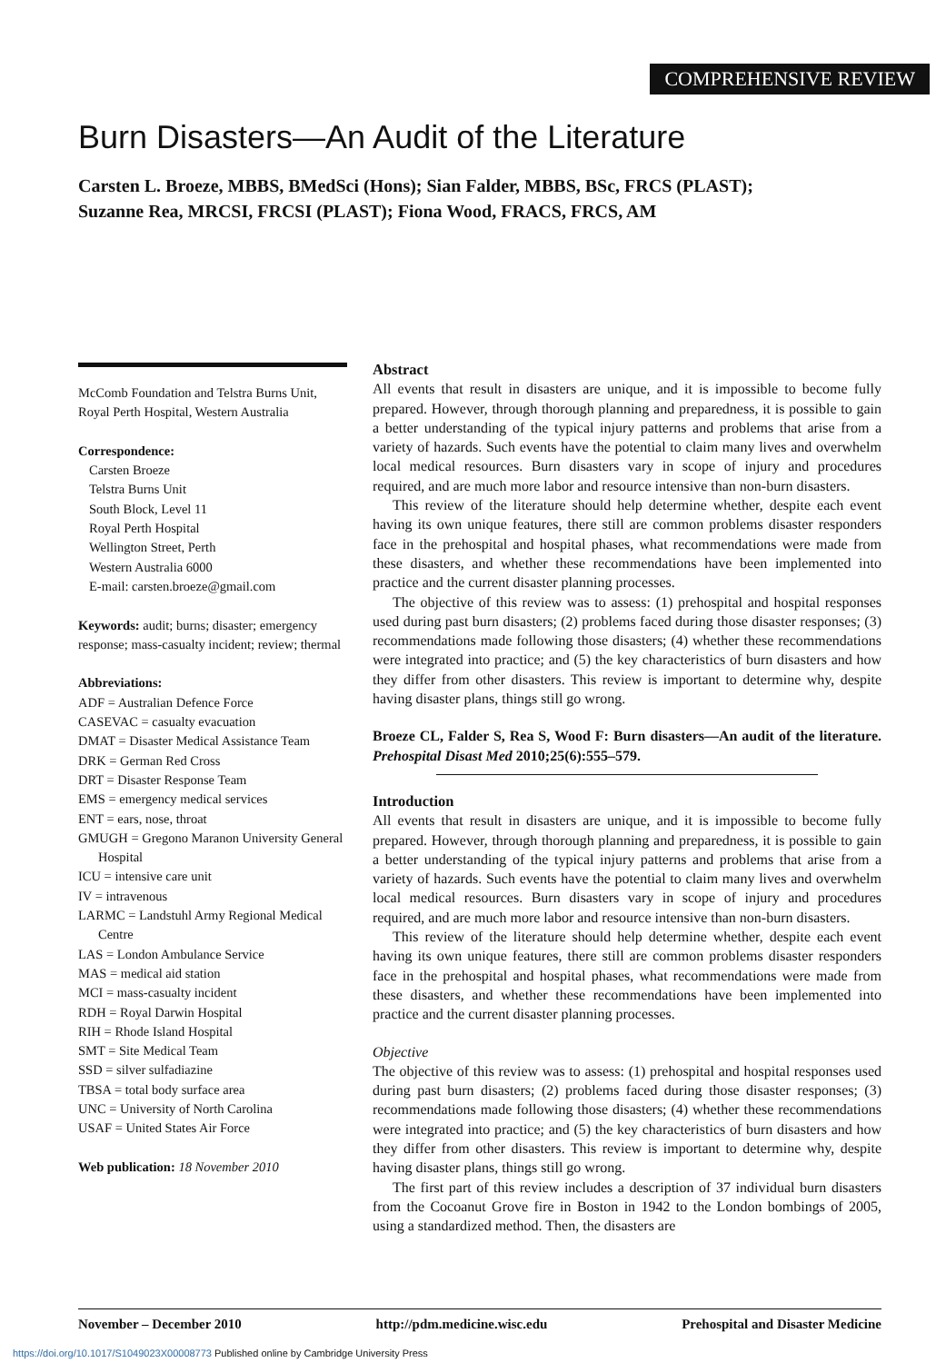COMPREHENSIVE REVIEW
Burn Disasters—An Audit of the Literature
Carsten L. Broeze, MBBS, BMedSci (Hons); Sian Falder, MBBS, BSc, FRCS (PLAST);
Suzanne Rea, MRCSI, FRCSI (PLAST); Fiona Wood, FRACS, FRCS, AM
McComb Foundation and Telstra Burns Unit, Royal Perth Hospital, Western Australia
Correspondence:
Carsten Broeze
Telstra Burns Unit
South Block, Level 11
Royal Perth Hospital
Wellington Street, Perth
Western Australia 6000
E-mail: carsten.broeze@gmail.com
Keywords: audit; burns; disaster; emergency response; mass-casualty incident; review; thermal
Abbreviations:
ADF = Australian Defence Force
CASEVAC = casualty evacuation
DMAT = Disaster Medical Assistance Team
DRK = German Red Cross
DRT = Disaster Response Team
EMS = emergency medical services
ENT = ears, nose, throat
GMUGH = Gregono Maranon University General Hospital
ICU = intensive care unit
IV = intravenous
LARMC = Landstuhl Army Regional Medical Centre
LAS = London Ambulance Service
MAS = medical aid station
MCI = mass-casualty incident
RDH = Royal Darwin Hospital
RIH = Rhode Island Hospital
SMT = Site Medical Team
SSD = silver sulfadiazine
TBSA = total body surface area
UNC = University of North Carolina
USAF = United States Air Force
Web publication: 18 November 2010
Abstract
All events that result in disasters are unique, and it is impossible to become fully prepared. However, through thorough planning and preparedness, it is possible to gain a better understanding of the typical injury patterns and problems that arise from a variety of hazards. Such events have the potential to claim many lives and overwhelm local medical resources. Burn disasters vary in scope of injury and procedures required, and are much more labor and resource intensive than non-burn disasters.
This review of the literature should help determine whether, despite each event having its own unique features, there still are common problems disaster responders face in the prehospital and hospital phases, what recommendations were made from these disasters, and whether these recommendations have been implemented into practice and the current disaster planning processes.
The objective of this review was to assess: (1) prehospital and hospital responses used during past burn disasters; (2) problems faced during those disaster responses; (3) recommendations made following those disasters; (4) whether these recommendations were integrated into practice; and (5) the key characteristics of burn disasters and how they differ from other disasters. This review is important to determine why, despite having disaster plans, things still go wrong.
Broeze CL, Falder S, Rea S, Wood F: Burn disasters—An audit of the literature. Prehospital Disast Med 2010;25(6):555–579.
Introduction
All events that result in disasters are unique, and it is impossible to become fully prepared. However, through thorough planning and preparedness, it is possible to gain a better understanding of the typical injury patterns and problems that arise from a variety of hazards. Such events have the potential to claim many lives and overwhelm local medical resources. Burn disasters vary in scope of injury and procedures required, and are much more labor and resource intensive than non-burn disasters.
This review of the literature should help determine whether, despite each event having its own unique features, there still are common problems disaster responders face in the prehospital and hospital phases, what recommendations were made from these disasters, and whether these recommendations have been implemented into practice and the current disaster planning processes.
Objective
The objective of this review was to assess: (1) prehospital and hospital responses used during past burn disasters; (2) problems faced during those disaster responses; (3) recommendations made following those disasters; (4) whether these recommendations were integrated into practice; and (5) the key characteristics of burn disasters and how they differ from other disasters. This review is important to determine why, despite having disaster plans, things still go wrong.
The first part of this review includes a description of 37 individual burn disasters from the Cocoanut Grove fire in Boston in 1942 to the London bombings of 2005, using a standardized method. Then, the disasters are
November – December 2010 http://pdm.medicine.wisc.edu Prehospital and Disaster Medicine
https://doi.org/10.1017/S1049023X00008773 Published online by Cambridge University Press